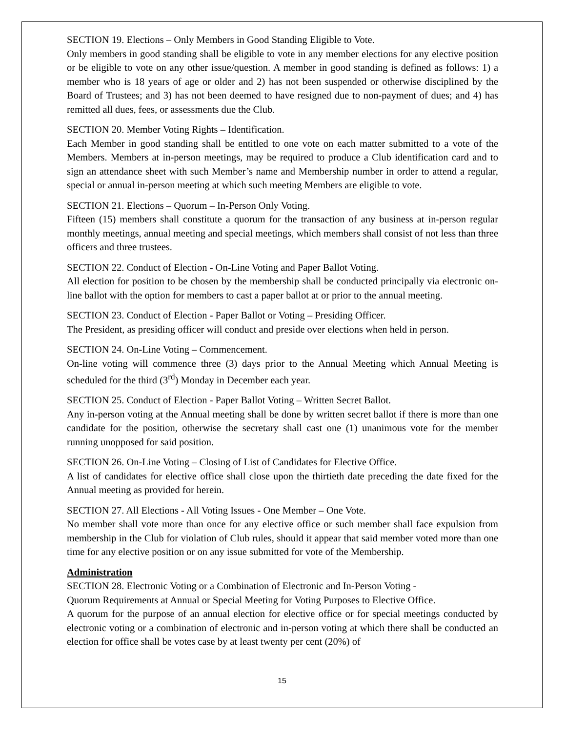SECTION 19. Elections – Only Members in Good Standing Eligible to Vote.
Only members in good standing shall be eligible to vote in any member elections for any elective position or be eligible to vote on any other issue/question. A member in good standing is defined as follows: 1) a member who is 18 years of age or older and 2) has not been suspended or otherwise disciplined by the Board of Trustees; and 3) has not been deemed to have resigned due to non-payment of dues; and 4) has remitted all dues, fees, or assessments due the Club.
SECTION 20. Member Voting Rights – Identification.
Each Member in good standing shall be entitled to one vote on each matter submitted to a vote of the Members. Members at in-person meetings, may be required to produce a Club identification card and to sign an attendance sheet with such Member’s name and Membership number in order to attend a regular, special or annual in-person meeting at which such meeting Members are eligible to vote.
SECTION 21. Elections – Quorum – In-Person Only Voting.
Fifteen (15) members shall constitute a quorum for the transaction of any business at in-person regular monthly meetings, annual meeting and special meetings, which members shall consist of not less than three officers and three trustees.
SECTION 22. Conduct of Election - On-Line Voting and Paper Ballot Voting.
All election for position to be chosen by the membership shall be conducted principally via electronic on-line ballot with the option for members to cast a paper ballot at or prior to the annual meeting.
SECTION 23. Conduct of Election - Paper Ballot or Voting – Presiding Officer.
The President, as presiding officer will conduct and preside over elections when held in person.
SECTION 24. On-Line Voting – Commencement.
On-line voting will commence three (3) days prior to the Annual Meeting which Annual Meeting is scheduled for the third (3<sup>rd</sup>) Monday in December each year.
SECTION 25. Conduct of Election - Paper Ballot Voting – Written Secret Ballot.
Any in-person voting at the Annual meeting shall be done by written secret ballot if there is more than one candidate for the position, otherwise the secretary shall cast one (1) unanimous vote for the member running unopposed for said position.
SECTION 26. On-Line Voting – Closing of List of Candidates for Elective Office.
A list of candidates for elective office shall close upon the thirtieth date preceding the date fixed for the Annual meeting as provided for herein.
SECTION 27. All Elections - All Voting Issues - One Member – One Vote.
No member shall vote more than once for any elective office or such member shall face expulsion from membership in the Club for violation of Club rules, should it appear that said member voted more than one time for any elective position or on any issue submitted for vote of the Membership.
Administration
SECTION 28. Electronic Voting or a Combination of Electronic and In-Person Voting -
Quorum Requirements at Annual or Special Meeting for Voting Purposes to Elective Office.
A quorum for the purpose of an annual election for elective office or for special meetings conducted by electronic voting or a combination of electronic and in-person voting at which there shall be conducted an election for office shall be votes case by at least twenty per cent (20%) of
15